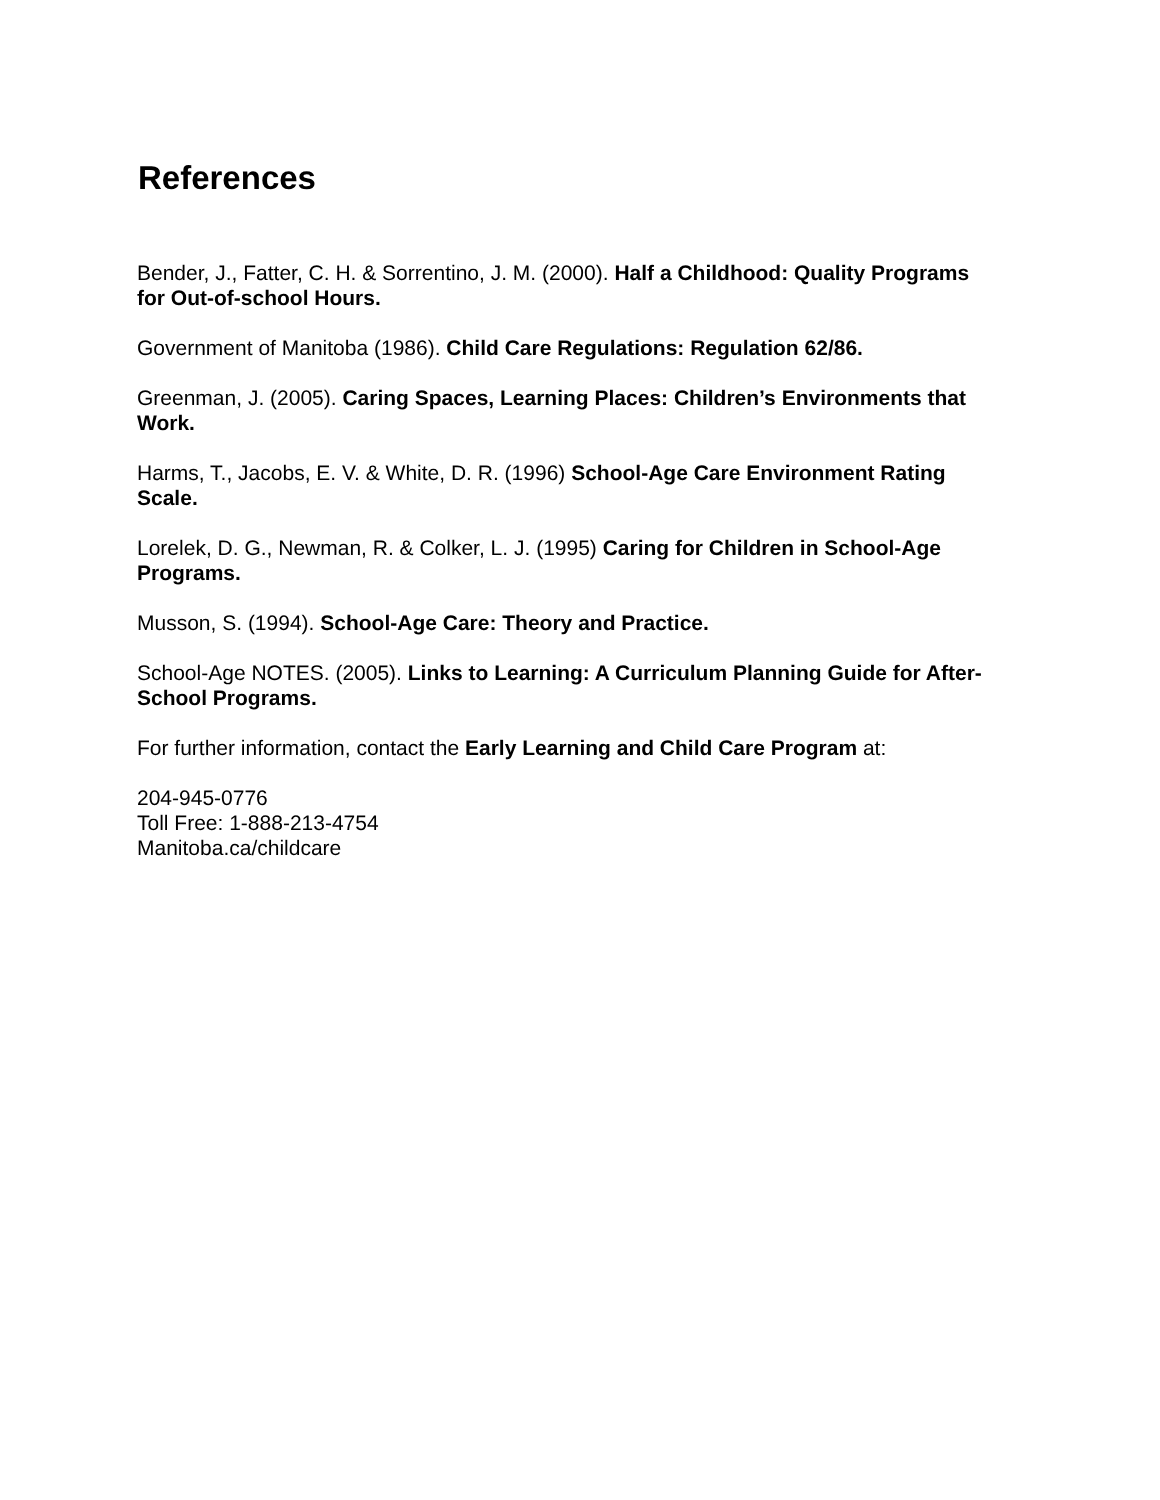References
Bender, J., Fatter, C. H. & Sorrentino, J. M. (2000). Half a Childhood: Quality Programs for Out-of-school Hours.
Government of Manitoba (1986). Child Care Regulations: Regulation 62/86.
Greenman, J. (2005). Caring Spaces, Learning Places: Children’s Environments that Work.
Harms, T., Jacobs, E. V. & White, D. R. (1996) School-Age Care Environment Rating Scale.
Lorelek, D. G., Newman, R. & Colker, L. J. (1995) Caring for Children in School-Age Programs.
Musson, S. (1994). School-Age Care: Theory and Practice.
School-Age NOTES. (2005). Links to Learning: A Curriculum Planning Guide for After-School Programs.
For further information, contact the Early Learning and Child Care Program at:
204-945-0776
Toll Free: 1-888-213-4754
Manitoba.ca/childcare